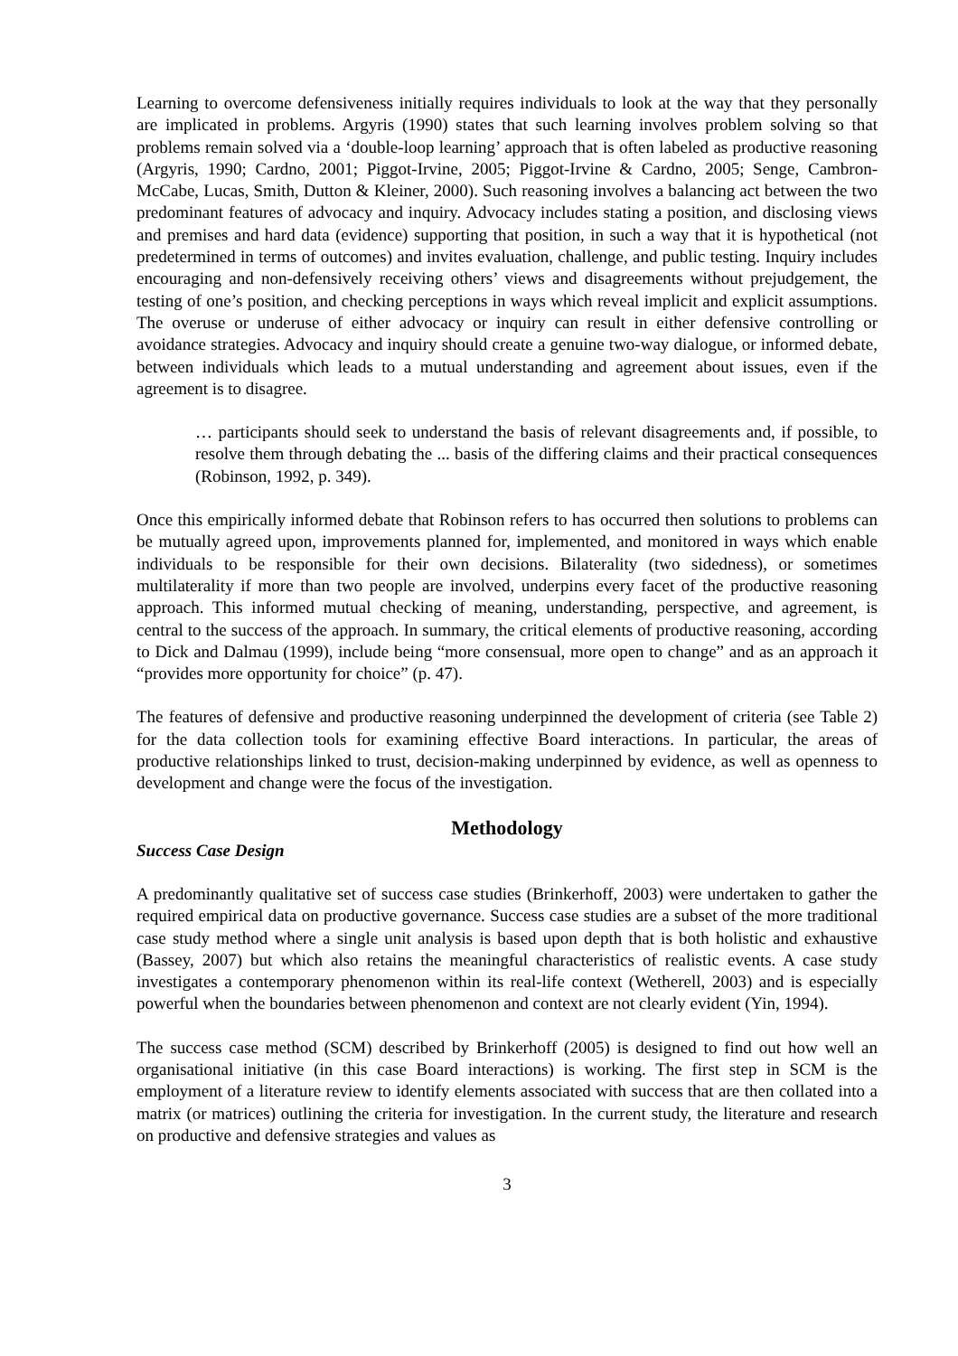Learning to overcome defensiveness initially requires individuals to look at the way that they personally are implicated in problems. Argyris (1990) states that such learning involves problem solving so that problems remain solved via a ‘double-loop learning’ approach that is often labeled as productive reasoning (Argyris, 1990; Cardno, 2001; Piggot-Irvine, 2005; Piggot-Irvine & Cardno, 2005; Senge, Cambron-McCabe, Lucas, Smith, Dutton & Kleiner, 2000). Such reasoning involves a balancing act between the two predominant features of advocacy and inquiry. Advocacy includes stating a position, and disclosing views and premises and hard data (evidence) supporting that position, in such a way that it is hypothetical (not predetermined in terms of outcomes) and invites evaluation, challenge, and public testing. Inquiry includes encouraging and non-defensively receiving others’ views and disagreements without prejudgement, the testing of one’s position, and checking perceptions in ways which reveal implicit and explicit assumptions. The overuse or underuse of either advocacy or inquiry can result in either defensive controlling or avoidance strategies. Advocacy and inquiry should create a genuine two-way dialogue, or informed debate, between individuals which leads to a mutual understanding and agreement about issues, even if the agreement is to disagree.
… participants should seek to understand the basis of relevant disagreements and, if possible, to resolve them through debating the ... basis of the differing claims and their practical consequences (Robinson, 1992, p. 349).
Once this empirically informed debate that Robinson refers to has occurred then solutions to problems can be mutually agreed upon, improvements planned for, implemented, and monitored in ways which enable individuals to be responsible for their own decisions. Bilaterality (two sidedness), or sometimes multilaterality if more than two people are involved, underpins every facet of the productive reasoning approach. This informed mutual checking of meaning, understanding, perspective, and agreement, is central to the success of the approach. In summary, the critical elements of productive reasoning, according to Dick and Dalmau (1999), include being “more consensual, more open to change” and as an approach it “provides more opportunity for choice” (p. 47).
The features of defensive and productive reasoning underpinned the development of criteria (see Table 2) for the data collection tools for examining effective Board interactions. In particular, the areas of productive relationships linked to trust, decision-making underpinned by evidence, as well as openness to development and change were the focus of the investigation.
Methodology
Success Case Design
A predominantly qualitative set of success case studies (Brinkerhoff, 2003) were undertaken to gather the required empirical data on productive governance. Success case studies are a subset of the more traditional case study method where a single unit analysis is based upon depth that is both holistic and exhaustive (Bassey, 2007) but which also retains the meaningful characteristics of realistic events. A case study investigates a contemporary phenomenon within its real-life context (Wetherell, 2003) and is especially powerful when the boundaries between phenomenon and context are not clearly evident (Yin, 1994).
The success case method (SCM) described by Brinkerhoff (2005) is designed to find out how well an organisational initiative (in this case Board interactions) is working. The first step in SCM is the employment of a literature review to identify elements associated with success that are then collated into a matrix (or matrices) outlining the criteria for investigation. In the current study, the literature and research on productive and defensive strategies and values as
3